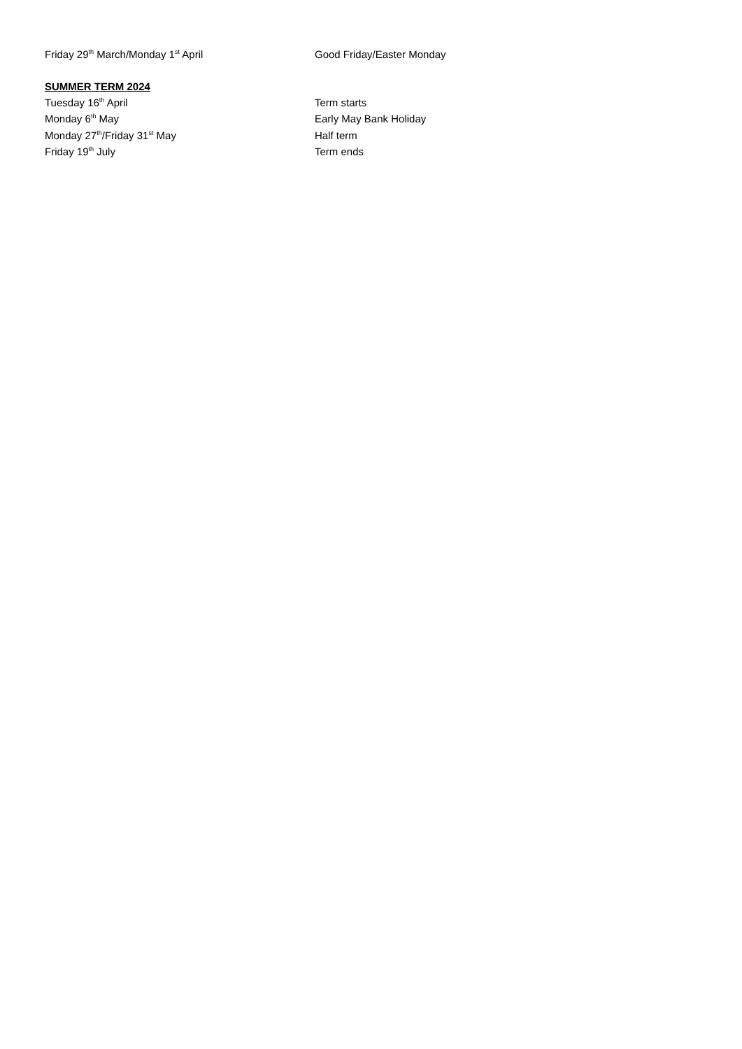Friday 29<sup>th</sup> March/Monday 1<sup>st</sup> April Good Friday/Easter Monday
SUMMER TERM 2024
Tuesday 16<sup>th</sup> April Term starts
Monday 6<sup>th</sup> May Early May Bank Holiday
Monday 27<sup>th</sup>/Friday 31<sup>st</sup> May Half term
Friday 19<sup>th</sup> July Term ends